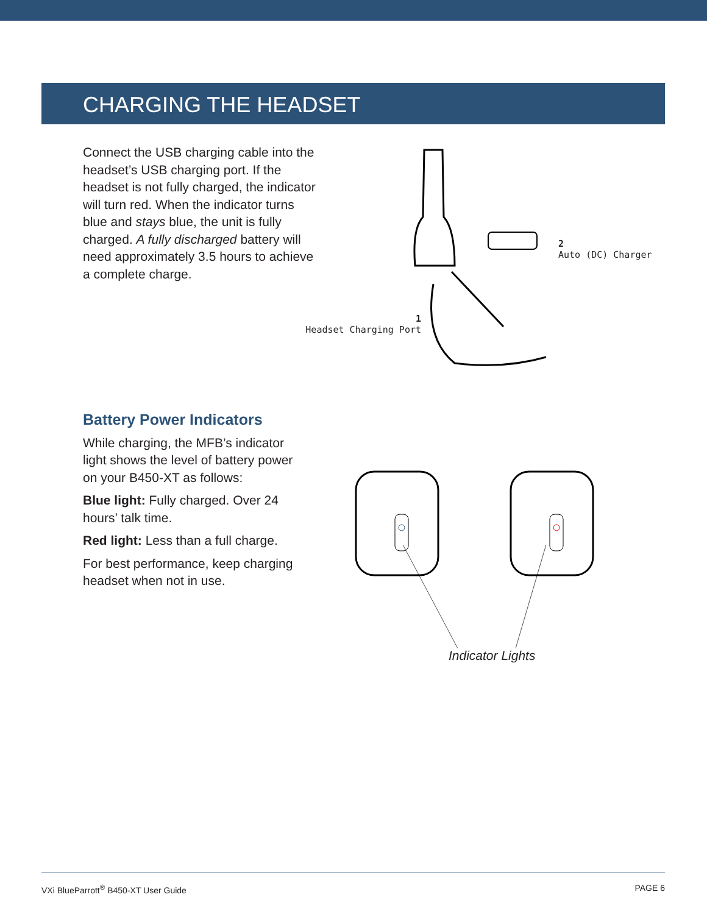CHARGING THE HEADSET
Connect the USB charging cable into the headset’s USB charging port. If the headset is not fully charged, the indicator will turn red. When the indicator turns blue and stays blue, the unit is fully charged. A fully discharged battery will need approximately 3.5 hours to achieve a complete charge.
2
Auto (DC) Charger
1
Headset Charging Port
Battery Power Indicators
While charging, the MFB’s indicator light shows the level of battery power on your B450-XT as follows:
Blue light: Fully charged. Over 24 hours’ talk time.
Red light: Less than a full charge.
For best performance, keep charging headset when not in use.
Indicator Lights
VXi BlueParrott<sup>®</sup> B450-XT User Guide PAGE 6